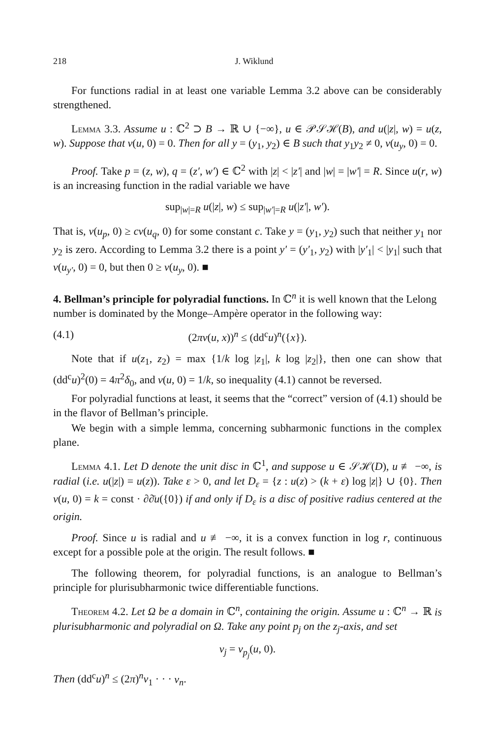218 J. Wiklund
For functions radial in at least one variable Lemma 3.2 above can be considerably strengthened.
Lemma 3.3. Assume u : ℂ<sup>2</sup> ⊃ B → ℝ ∪ {−∞}, u ∈ 𝒫𝒮ℋ(B), and u(|z|, w) = u(z, w). Suppose that ν(u, 0) = 0. Then for all y = (y<sub>1</sub>, y<sub>2</sub>) ∈ B such that y<sub>1</sub>y<sub>2</sub> ≠ 0, ν(u<sub>y</sub>, 0) = 0.
Proof. Take p = (z, w), q = (z′, w′) ∈ ℂ<sup>2</sup> with |z| < |z′| and |w| = |w′| = R. Since u(r, w) is an increasing function in the radial variable we have
sup<sub>|w|=R</sub> u(|z|, w) ≤ sup<sub>|w′|=R</sub> u(|z′|, w′).
That is, ν(u<sub>p</sub>, 0) ≥ cν(u<sub>q</sub>, 0) for some constant c. Take y = (y<sub>1</sub>, y<sub>2</sub>) such that neither y<sub>1</sub> nor y<sub>2</sub> is zero. According to Lemma 3.2 there is a point y′ = (y′<sub>1</sub>, y<sub>2</sub>) with |y′<sub>1</sub>| < |y<sub>1</sub>| such that ν(u<sub>y′</sub>, 0) = 0, but then 0 ≥ ν(u<sub>y</sub>, 0). ■
4. Bellman’s principle for polyradial functions.
In ℂ<sup>n</sup> it is well known that the Lelong number is dominated by the Monge–Ampère operator in the following way:
(4.1) (2πν(u, x))<sup>n</sup> ≤ (dd<sup>c</sup>u)<sup>n</sup>({x}).
Note that if u(z<sub>1</sub>, z<sub>2</sub>) = max {1/k log |z<sub>1</sub>|, k log |z<sub>2</sub>|}, then one can show that (dd<sup>c</sup>u)<sup>2</sup>(0) = 4π<sup>2</sup>δ<sub>0</sub>, and ν(u, 0) = 1/k, so inequality (4.1) cannot be reversed.
For polyradial functions at least, it seems that the “correct” version of (4.1) should be in the flavor of Bellman’s principle.
We begin with a simple lemma, concerning subharmonic functions in the complex plane.
Lemma 4.1. Let D denote the unit disc in ℂ<sup>1</sup>, and suppose u ∈ 𝒮ℋ(D), u ≢ −∞, is radial (i.e. u(|z|) = u(z)). Take ε > 0, and let D<sub>ε</sub> = {z : u(z) > (k + ε) log |z|} ∪ {0}. Then ν(u, 0) = k = const · ∂∂̄u({0}) if and only if D<sub>ε</sub> is a disc of positive radius centered at the origin.
Proof. Since u is radial and u ≢ −∞, it is a convex function in log r, continuous except for a possible pole at the origin. The result follows. ■
The following theorem, for polyradial functions, is an analogue to Bellman’s principle for plurisubharmonic twice differentiable functions.
Theorem 4.2. Let Ω be a domain in ℂ<sup>n</sup>, containing the origin. Assume u : ℂ<sup>n</sup> → ℝ is plurisubharmonic and polyradial on Ω. Take any point p<sub>j</sub> on the z<sub>j</sub>-axis, and set
v<sub>j</sub> = ν<sub>p<sub>j</sub></sub>(u, 0).
Then (dd<sup>c</sup>u)<sup>n</sup> ≤ (2π)<sup>n</sup>v<sub>1</sub> · · · v<sub>n</sub>.